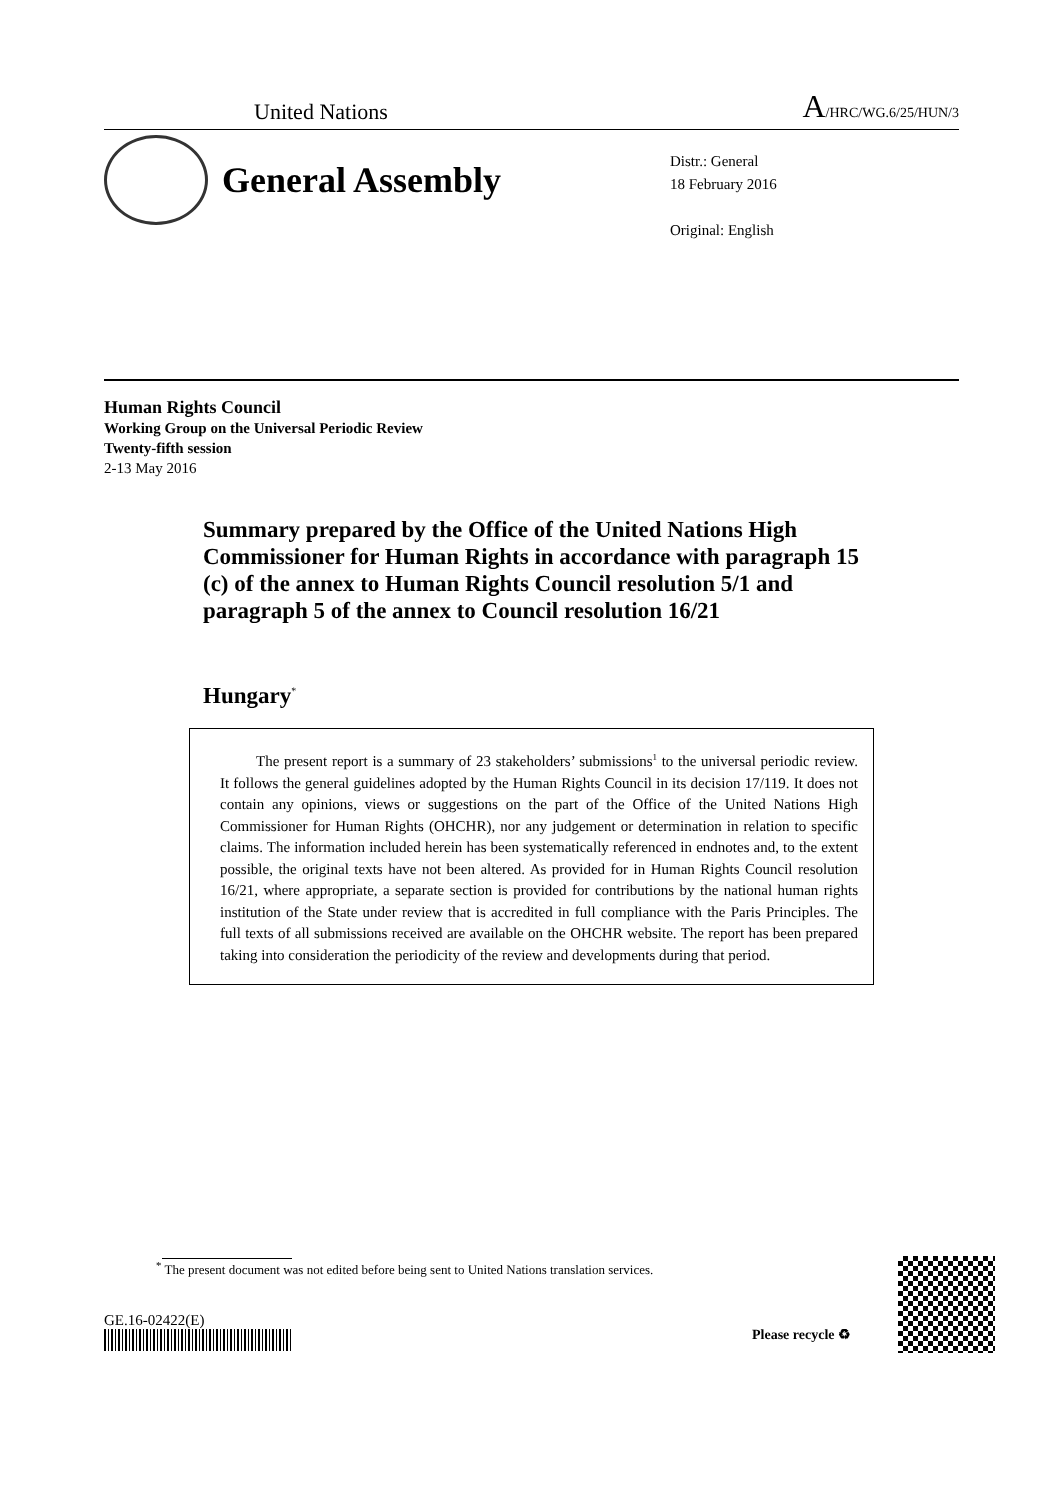United Nations A/HRC/WG.6/25/HUN/3
General Assembly
Distr.: General
18 February 2016
Original: English
Human Rights Council
Working Group on the Universal Periodic Review
Twenty-fifth session
2-13 May 2016
Summary prepared by the Office of the United Nations High Commissioner for Human Rights in accordance with paragraph 15 (c) of the annex to Human Rights Council resolution 5/1 and paragraph 5 of the annex to Council resolution 16/21
Hungary<sup>*</sup>
The present report is a summary of 23 stakeholders’ submissions<sup>1</sup> to the universal periodic review. It follows the general guidelines adopted by the Human Rights Council in its decision 17/119. It does not contain any opinions, views or suggestions on the part of the Office of the United Nations High Commissioner for Human Rights (OHCHR), nor any judgement or determination in relation to specific claims. The information included herein has been systematically referenced in endnotes and, to the extent possible, the original texts have not been altered. As provided for in Human Rights Council resolution 16/21, where appropriate, a separate section is provided for contributions by the national human rights institution of the State under review that is accredited in full compliance with the Paris Principles. The full texts of all submissions received are available on the OHCHR website. The report has been prepared taking into consideration the periodicity of the review and developments during that period.
<sup>*</sup> The present document was not edited before being sent to United Nations translation services.
GE.16-02422(E)
Please recycle ♻